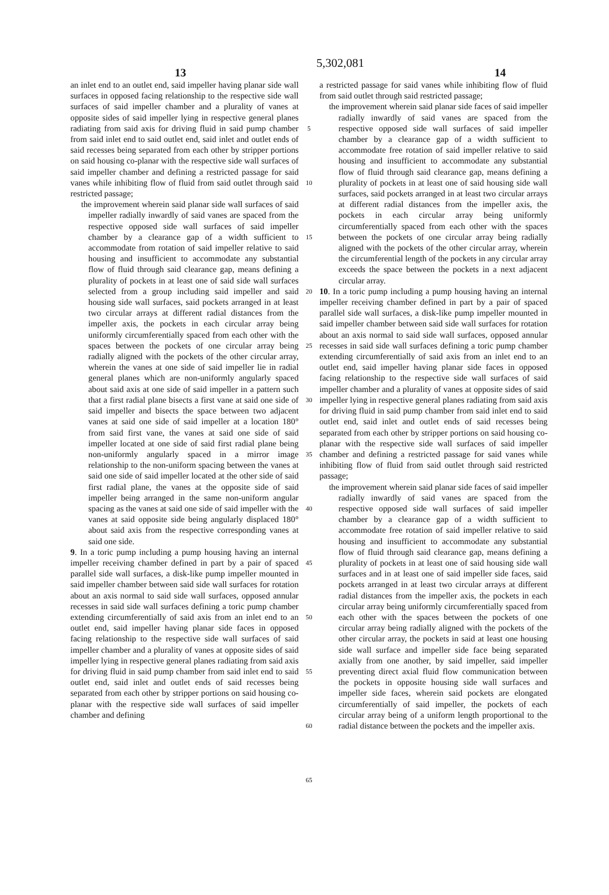13 5,302,081 14
an inlet end to an outlet end, said impeller having planar side wall surfaces in opposed facing relationship to the respective side wall surfaces of said impeller chamber and a plurality of vanes at opposite sides of said impeller lying in respective general planes radiating from said axis for driving fluid in said pump chamber from said inlet end to said outlet end, said inlet and outlet ends of said recesses being separated from each other by stripper portions on said housing co-planar with the respective side wall surfaces of said impeller chamber and defining a restricted passage for said vanes while inhibiting flow of fluid from said outlet through said restricted passage;
the improvement wherein said planar side wall surfaces of said impeller radially inwardly of said vanes are spaced from the respective opposed side wall surfaces of said impeller chamber by a clearance gap of a width sufficient to accommodate from rotation of said impeller relative to said housing and insufficient to accommodate any substantial flow of fluid through said clearance gap, means defining a plurality of pockets in at least one of said side wall surfaces selected from a group including said impeller and said housing side wall surfaces, said pockets arranged in at least two circular arrays at different radial distances from the impeller axis, the pockets in each circular array being uniformly circumferentially spaced from each other with the spaces between the pockets of one circular array being radially aligned with the pockets of the other circular array, wherein the vanes at one side of said impeller lie in radial general planes which are non-uniformly angularly spaced about said axis at one side of said impeller in a pattern such that a first radial plane bisects a first vane at said one side of said impeller and bisects the space between two adjacent vanes at said one side of said impeller at a location 180° from said first vane, the vanes at said one side of said impeller located at one side of said first radial plane being non-uniformly angularly spaced in a mirror image relationship to the non-uniform spacing between the vanes at said one side of said impeller located at the other side of said first radial plane, the vanes at the opposite side of said impeller being arranged in the same non-uniform angular spacing as the vanes at said one side of said impeller with the vanes at said opposite side being angularly displaced 180° about said axis from the respective corresponding vanes at said one side.
9. In a toric pump including a pump housing having an internal impeller receiving chamber defined in part by a pair of spaced parallel side wall surfaces, a disk-like pump impeller mounted in said impeller chamber between said side wall surfaces for rotation about an axis normal to said side wall surfaces, opposed annular recesses in said side wall surfaces defining a toric pump chamber extending circumferentially of said axis from an inlet end to an outlet end, said impeller having planar side faces in opposed facing relationship to the respective side wall surfaces of said impeller chamber and a plurality of vanes at opposite sides of said impeller lying in respective general planes radiating from said axis for driving fluid in said pump chamber from said inlet end to said outlet end, said inlet and outlet ends of said recesses being separated from each other by stripper portions on said housing co-planar with the respective side wall surfaces of said impeller chamber and defining
5
10
15
20
25
30
35
40
45
50
55
60
65
a restricted passage for said vanes while inhibiting flow of fluid from said outlet through said restricted passage;
the improvement wherein said planar side faces of said impeller radially inwardly of said vanes are spaced from the respective opposed side wall surfaces of said impeller chamber by a clearance gap of a width sufficient to accommodate free rotation of said impeller relative to said housing and insufficient to accommodate any substantial flow of fluid through said clearance gap, means defining a plurality of pockets in at least one of said housing side wall surfaces, said pockets arranged in at least two circular arrays at different radial distances from the impeller axis, the pockets in each circular array being uniformly circumferentially spaced from each other with the spaces between the pockets of one circular array being radially aligned with the pockets of the other circular array, wherein the circumferential length of the pockets in any circular array exceeds the space between the pockets in a next adjacent circular array.
10. In a toric pump including a pump housing having an internal impeller receiving chamber defined in part by a pair of spaced parallel side wall surfaces, a disk-like pump impeller mounted in said impeller chamber between said side wall surfaces for rotation about an axis normal to said side wall surfaces, opposed annular recesses in said side wall surfaces defining a toric pump chamber extending circumferentially of said axis from an inlet end to an outlet end, said impeller having planar side faces in opposed facing relationship to the respective side wall surfaces of said impeller chamber and a plurality of vanes at opposite sides of said impeller lying in respective general planes radiating from said axis for driving fluid in said pump chamber from said inlet end to said outlet end, said inlet and outlet ends of said recesses being separated from each other by stripper portions on said housing co-planar with the respective side wall surfaces of said impeller chamber and defining a restricted passage for said vanes while inhibiting flow of fluid from said outlet through said restricted passage;
the improvement wherein said planar side faces of said impeller radially inwardly of said vanes are spaced from the respective opposed side wall surfaces of said impeller chamber by a clearance gap of a width sufficient to accommodate free rotation of said impeller relative to said housing and insufficient to accommodate any substantial flow of fluid through said clearance gap, means defining a plurality of pockets in at least one of said housing side wall surfaces and in at least one of said impeller side faces, said pockets arranged in at least two circular arrays at different radial distances from the impeller axis, the pockets in each circular array being uniformly circumferentially spaced from each other with the spaces between the pockets of one circular array being radially aligned with the pockets of the other circular array, the pockets in said at least one housing side wall surface and impeller side face being separated axially from one another, by said impeller, said impeller preventing direct axial fluid flow communication between the pockets in opposite housing side wall surfaces and impeller side faces, wherein said pockets are elongated circumferentially of said impeller, the pockets of each circular array being of a uniform length proportional to the radial distance between the pockets and the impeller axis.